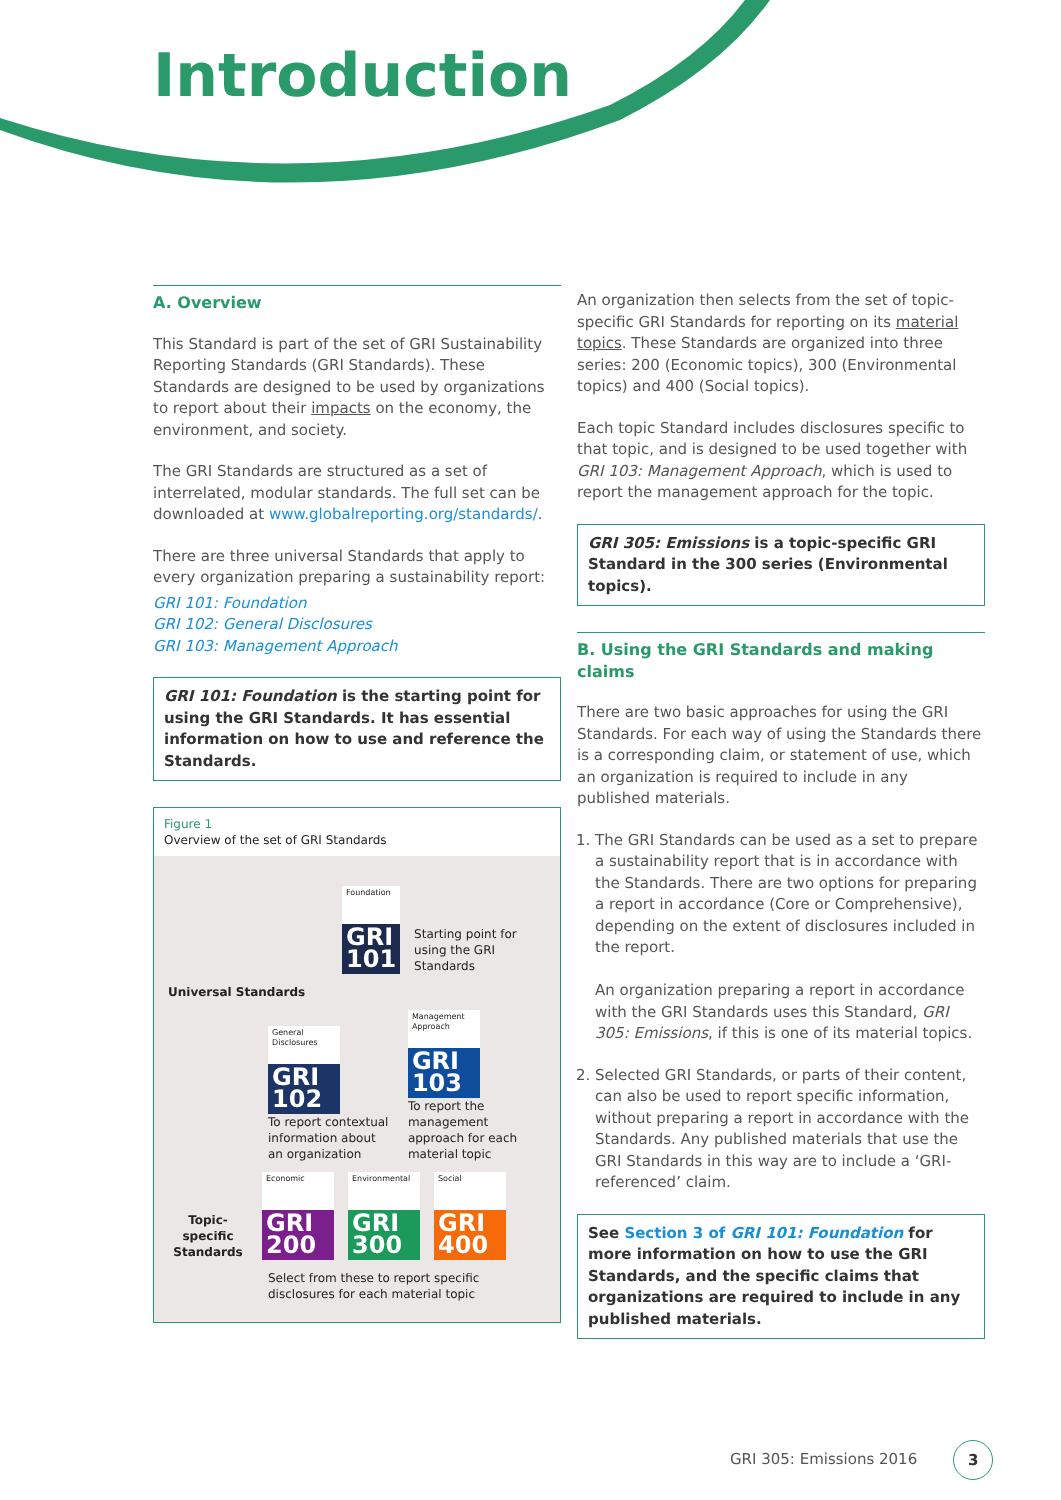Introduction
A. Overview
This Standard is part of the set of GRI Sustainability Reporting Standards (GRI Standards). These Standards are designed to be used by organizations to report about their impacts on the economy, the environment, and society.
The GRI Standards are structured as a set of interrelated, modular standards. The full set can be downloaded at www.globalreporting.org/standards/.
There are three universal Standards that apply to every organization preparing a sustainability report:
GRI 101: Foundation
GRI 102: General Disclosures
GRI 103: Management Approach
GRI 101: Foundation is the starting point for using the GRI Standards. It has essential information on how to use and reference the Standards.
Figure 1
Overview of the set of GRI Standards
Foundation
GRI 101
Starting point for using the GRI Standards
Universal Standards
General Disclosures
GRI 102
To report contextual information about an organization
Management Approach
GRI 103
To report the management approach for each material topic
Topic-specific Standards
Economic
GRI 200
Environmental
GRI 300
Social
GRI 400
Select from these to report specific disclosures for each material topic
An organization then selects from the set of topic-specific GRI Standards for reporting on its material topics. These Standards are organized into three series: 200 (Economic topics), 300 (Environmental topics) and 400 (Social topics).
Each topic Standard includes disclosures specific to that topic, and is designed to be used together with GRI 103: Management Approach, which is used to report the management approach for the topic.
GRI 305: Emissions is a topic-specific GRI Standard in the 300 series (Environmental topics).
B. Using the GRI Standards and making claims
There are two basic approaches for using the GRI Standards. For each way of using the Standards there is a corresponding claim, or statement of use, which an organization is required to include in any published materials.
1. The GRI Standards can be used as a set to prepare a sustainability report that is in accordance with the Standards. There are two options for preparing a report in accordance (Core or Comprehensive), depending on the extent of disclosures included in the report.
An organization preparing a report in accordance with the GRI Standards uses this Standard, GRI 305: Emissions, if this is one of its material topics.
2. Selected GRI Standards, or parts of their content, can also be used to report specific information, without preparing a report in accordance with the Standards. Any published materials that use the GRI Standards in this way are to include a ‘GRI-referenced’ claim.
See Section 3 of GRI 101: Foundation for more information on how to use the GRI Standards, and the specific claims that organizations are required to include in any published materials.
GRI 305: Emissions 2016 3